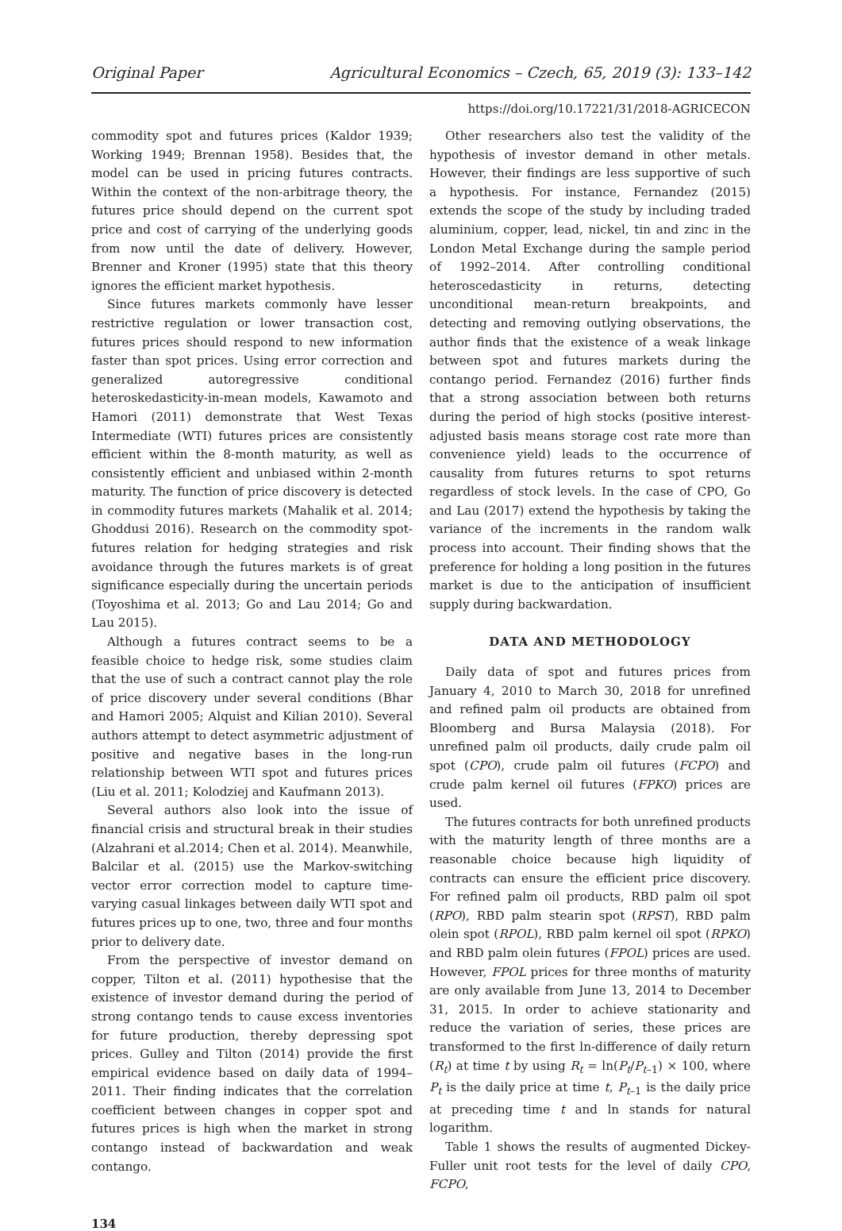Original Paper Agricultural Economics – Czech, 65, 2019 (3): 133–142
https://doi.org/10.17221/31/2018-AGRICECON
commodity spot and futures prices (Kaldor 1939; Working 1949; Brennan 1958). Besides that, the model can be used in pricing futures contracts. Within the context of the non-arbitrage theory, the futures price should depend on the current spot price and cost of carrying of the underlying goods from now until the date of delivery. However, Brenner and Kroner (1995) state that this theory ignores the efficient market hypothesis.
Since futures markets commonly have lesser restrictive regulation or lower transaction cost, futures prices should respond to new information faster than spot prices. Using error correction and generalized autoregressive conditional heteroskedasticity-in-mean models, Kawamoto and Hamori (2011) demonstrate that West Texas Intermediate (WTI) futures prices are consistently efficient within the 8-month maturity, as well as consistently efficient and unbiased within 2-month maturity. The function of price discovery is detected in commodity futures markets (Mahalik et al. 2014; Ghoddusi 2016). Research on the commodity spot-futures relation for hedging strategies and risk avoidance through the futures markets is of great significance especially during the uncertain periods (Toyoshima et al. 2013; Go and Lau 2014; Go and Lau 2015).
Although a futures contract seems to be a feasible choice to hedge risk, some studies claim that the use of such a contract cannot play the role of price discovery under several conditions (Bhar and Hamori 2005; Alquist and Kilian 2010). Several authors attempt to detect asymmetric adjustment of positive and negative bases in the long-run relationship between WTI spot and futures prices (Liu et al. 2011; Kolodziej and Kaufmann 2013).
Several authors also look into the issue of financial crisis and structural break in their studies (Alzahrani et al.2014; Chen et al. 2014). Meanwhile, Balcilar et al. (2015) use the Markov-switching vector error correction model to capture time-varying casual linkages between daily WTI spot and futures prices up to one, two, three and four months prior to delivery date.
From the perspective of investor demand on copper, Tilton et al. (2011) hypothesise that the existence of investor demand during the period of strong contango tends to cause excess inventories for future production, thereby depressing spot prices. Gulley and Tilton (2014) provide the first empirical evidence based on daily data of 1994–2011. Their finding indicates that the correlation coefficient between changes in copper spot and futures prices is high when the market in strong contango instead of backwardation and weak contango.
Other researchers also test the validity of the hypothesis of investor demand in other metals. However, their findings are less supportive of such a hypothesis. For instance, Fernandez (2015) extends the scope of the study by including traded aluminium, copper, lead, nickel, tin and zinc in the London Metal Exchange during the sample period of 1992–2014. After controlling conditional heteroscedasticity in returns, detecting unconditional mean-return breakpoints, and detecting and removing outlying observations, the author finds that the existence of a weak linkage between spot and futures markets during the contango period. Fernandez (2016) further finds that a strong association between both returns during the period of high stocks (positive interest-adjusted basis means storage cost rate more than convenience yield) leads to the occurrence of causality from futures returns to spot returns regardless of stock levels. In the case of CPO, Go and Lau (2017) extend the hypothesis by taking the variance of the increments in the random walk process into account. Their finding shows that the preference for holding a long position in the futures market is due to the anticipation of insufficient supply during backwardation.
DATA AND METHODOLOGY
Daily data of spot and futures prices from January 4, 2010 to March 30, 2018 for unrefined and refined palm oil products are obtained from Bloomberg and Bursa Malaysia (2018). For unrefined palm oil products, daily crude palm oil spot (CPO), crude palm oil futures (FCPO) and crude palm kernel oil futures (FPKO) prices are used.
The futures contracts for both unrefined products with the maturity length of three months are a reasonable choice because high liquidity of contracts can ensure the efficient price discovery. For refined palm oil products, RBD palm oil spot (RPO), RBD palm stearin spot (RPST), RBD palm olein spot (RPOL), RBD palm kernel oil spot (RPKO) and RBD palm olein futures (FPOL) prices are used. However, FPOL prices for three months of maturity are only available from June 13, 2014 to December 31, 2015. In order to achieve stationarity and reduce the variation of series, these prices are transformed to the first ln-difference of daily return (R<sub>t</sub>) at time t by using R<sub>t</sub> = ln(P<sub>t</sub>/P<sub>t</sub><sub>–1</sub>) × 100, where P<sub>t</sub> is the daily price at time t, P<sub>t</sub><sub>–1</sub> is the daily price at preceding time t and ln stands for natural logarithm.
Table 1 shows the results of augmented Dickey-Fuller unit root tests for the level of daily CPO, FCPO,
134